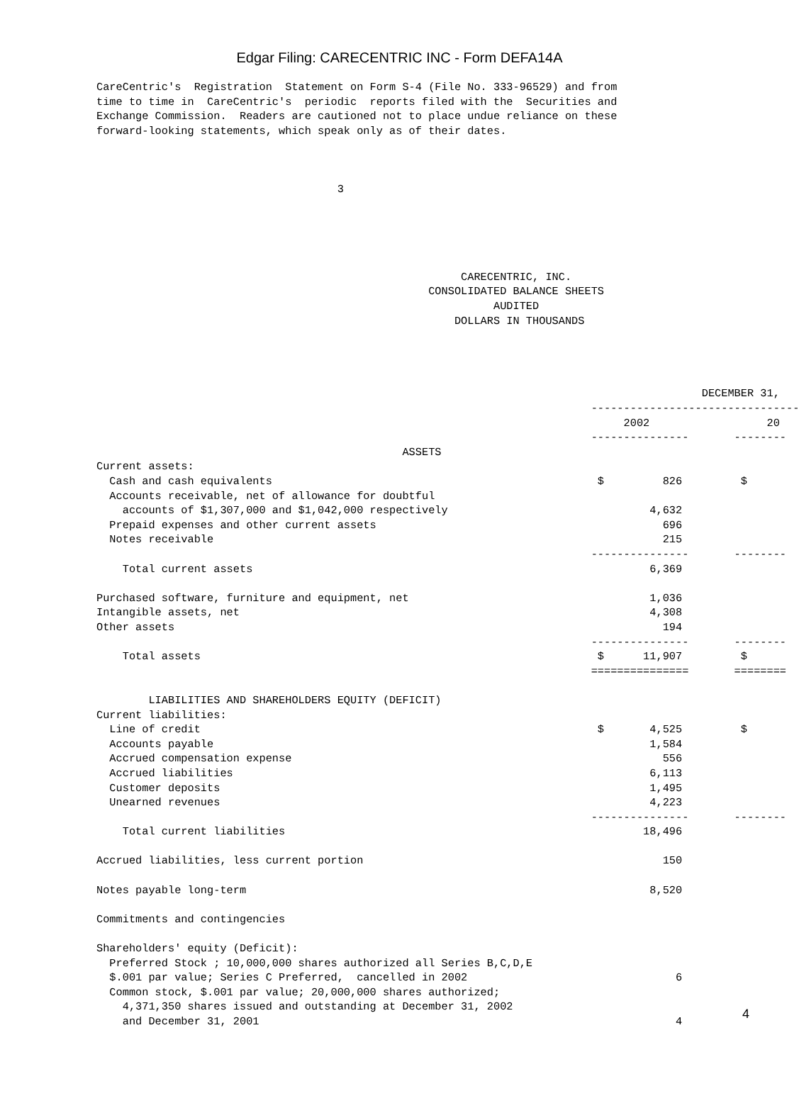Edgar Filing: CARECENTRIC INC - Form DEFA14A
CareCentric's  Registration  Statement on Form S-4 (File No. 333-96529) and from
time to time in  CareCentric's  periodic  reports filed with the  Securities and
Exchange Commission.  Readers are cautioned not to place undue reliance on these
forward-looking statements, which speak only as of their dates.



                                     3





                                                        CARECENTRIC, INC.
                                                   CONSOLIDATED BALANCE SHEETS
                                                             AUDITED
                                                       DOLLARS IN THOUSANDS




                                                                                             DECEMBER 31,
                                                                            ---------------------------------
                                                                                 2002                  20
                                                                            ---------------       --------
                                               ASSETS
Current assets:
  Cash and cash equivalents                                                  $         826         $
  Accounts receivable, net of allowance for doubtful
    accounts of $1,307,000 and $1,042,000 respectively                               4,632
  Prepaid expenses and other current assets                                            696
  Notes receivable                                                                     215
                                                                            ---------------       --------
    Total current assets                                                             6,369

Purchased software, furniture and equipment, net                                     1,036
Intangible assets, net                                                               4,308
Other assets                                                                           194
                                                                            ---------------       --------
    Total assets                                                             $      11,907         $
                                                                            ===============       ========

        LIABILITIES AND SHAREHOLDERS EQUITY (DEFICIT)
Current liabilities:
  Line of credit                                                             $       4,525         $
  Accounts payable                                                                   1,584
  Accrued compensation expense                                                         556
  Accrued liabilities                                                                6,113
  Customer deposits                                                                  1,495
  Unearned revenues                                                                  4,223
                                                                            ---------------       --------
    Total current liabilities                                                       18,496

Accrued liabilities, less current portion                                              150

Notes payable long-term                                                              8,520

Commitments and contingencies

Shareholders' equity (Deficit):
  Preferred Stock ; 10,000,000 shares authorized all Series B,C,D,E
  $.001 par value; Series C Preferred,  cancelled in 2002                                6
  Common stock, $.001 par value; 20,000,000 shares authorized;
    4,371,350 shares issued and outstanding at December 31, 2002
    and December 31, 2001                                                                4
4